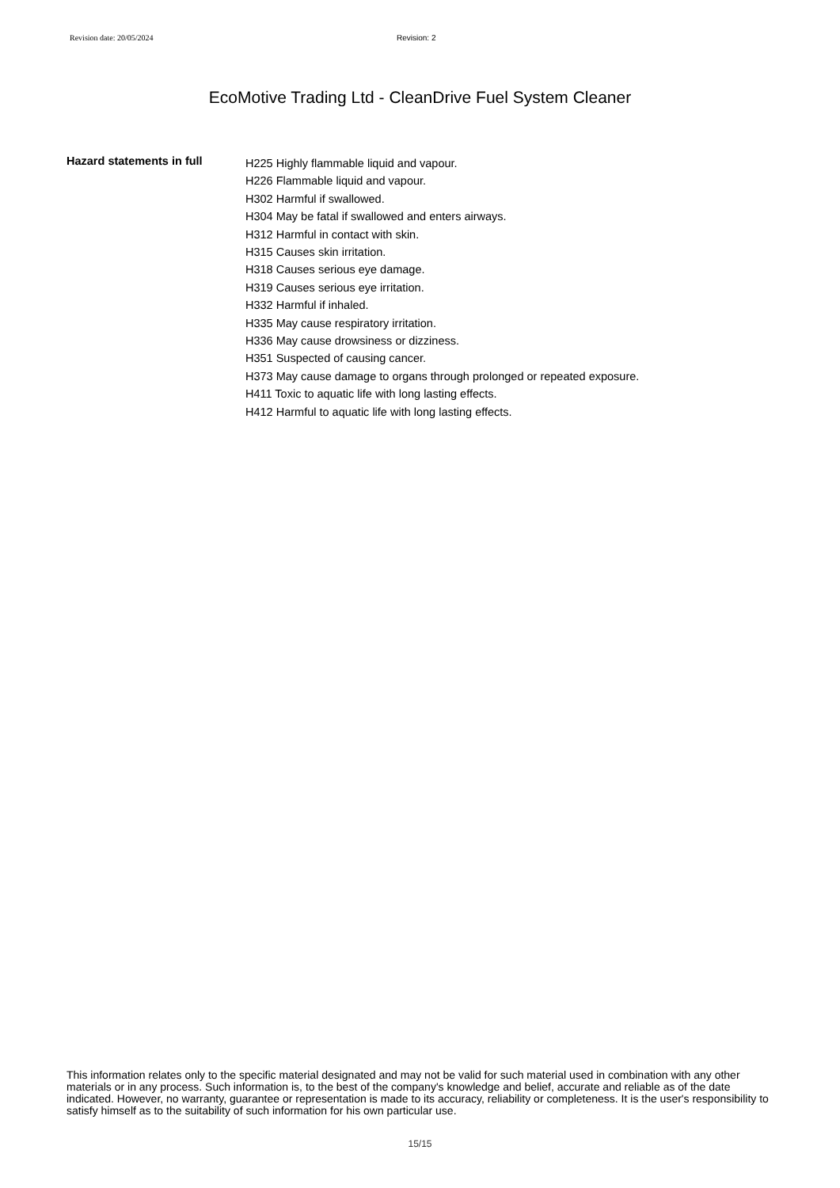Revision date: 20/05/2024 Revision: 2
EcoMotive Trading Ltd - CleanDrive Fuel System Cleaner
Hazard statements in full
H225 Highly flammable liquid and vapour.
H226 Flammable liquid and vapour.
H302 Harmful if swallowed.
H304 May be fatal if swallowed and enters airways.
H312 Harmful in contact with skin.
H315 Causes skin irritation.
H318 Causes serious eye damage.
H319 Causes serious eye irritation.
H332 Harmful if inhaled.
H335 May cause respiratory irritation.
H336 May cause drowsiness or dizziness.
H351 Suspected of causing cancer.
H373 May cause damage to organs through prolonged or repeated exposure.
H411 Toxic to aquatic life with long lasting effects.
H412 Harmful to aquatic life with long lasting effects.
This information relates only to the specific material designated and may not be valid for such material used in combination with any other materials or in any process. Such information is, to the best of the company's knowledge and belief, accurate and reliable as of the date indicated. However, no warranty, guarantee or representation is made to its accuracy, reliability or completeness. It is the user's responsibility to satisfy himself as to the suitability of such information for his own particular use.
15/15